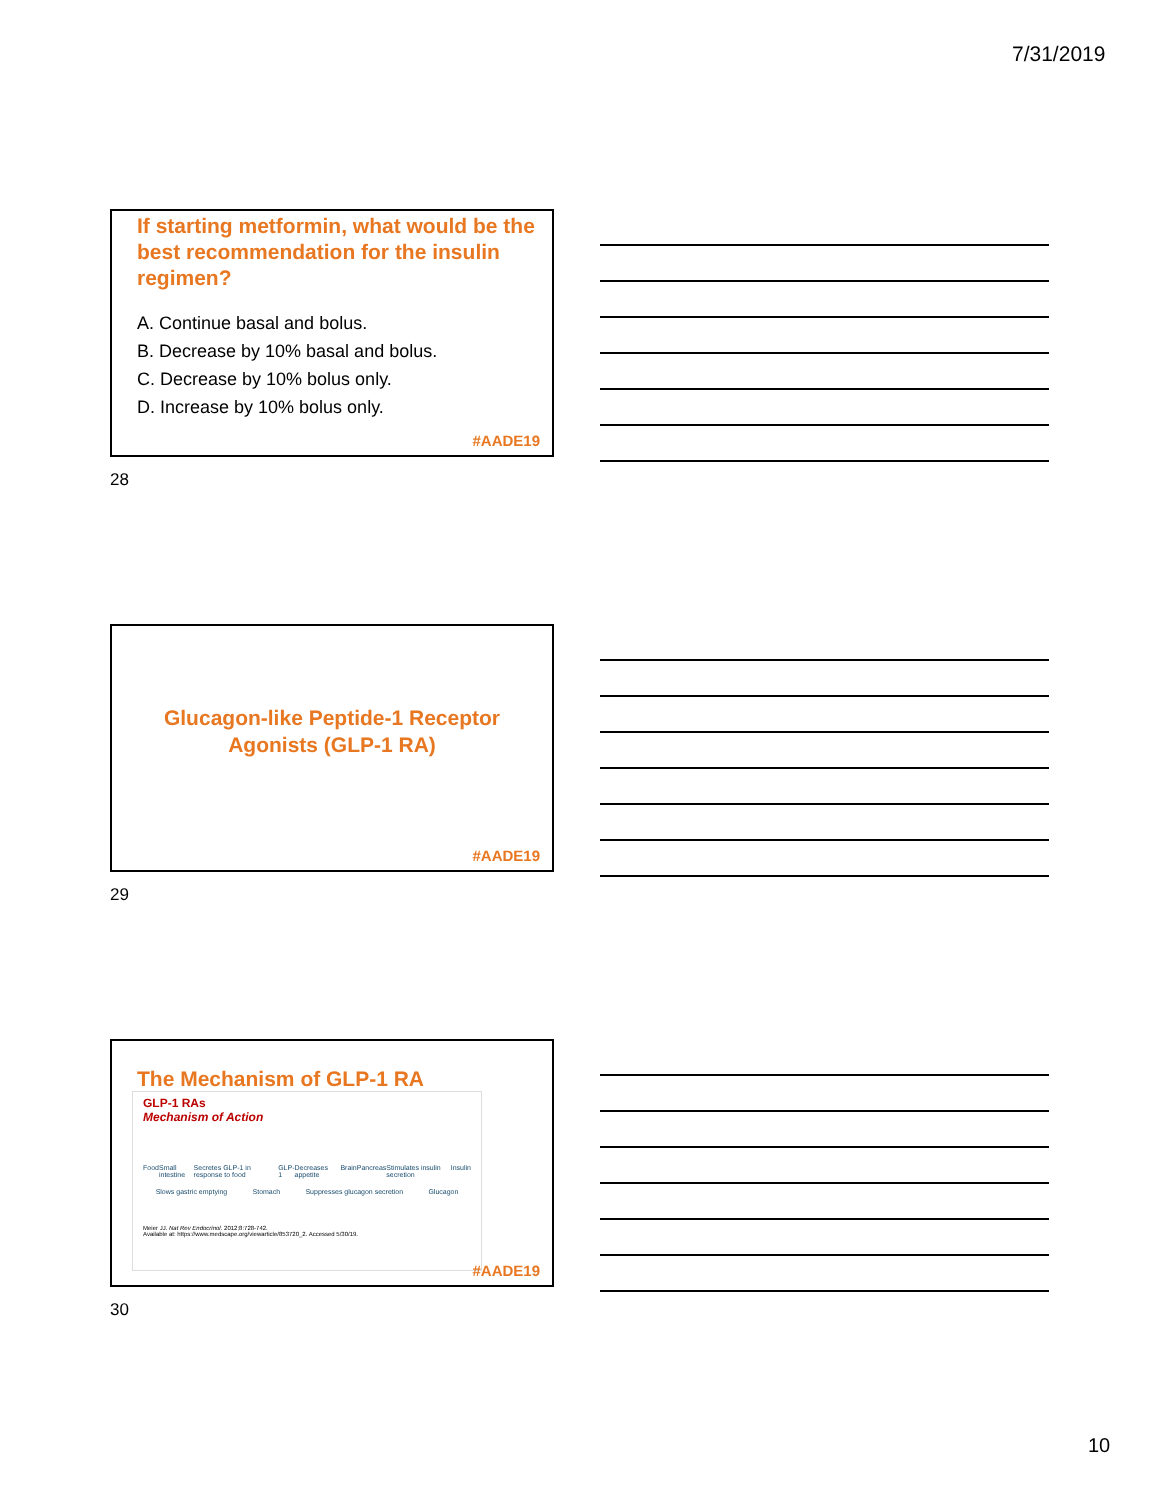7/31/2019
If starting metformin, what would be the best recommendation for the insulin regimen?
A. Continue basal and bolus.
B. Decrease by 10% basal and bolus.
C. Decrease by 10% bolus only.
D. Increase by 10% bolus only.
#AADE19
28
Glucagon-like Peptide-1 Receptor
Agonists (GLP-1 RA)
#AADE19
29
The Mechanism of GLP-1 RA
GLP-1 RAs
Mechanism of Action
Food Small intestine Secretes GLP-1 in response to food GLP-1 Decreases appetite Brain Pancreas Stimulates insulin secretion Insulin
Slows gastric emptying Stomach Suppresses glucagon secretion Glucagon
Meier JJ. Nat Rev Endocrinol. 2012;8:728-742.
Available at: https://www.medscape.org/viewarticle/853720_2. Accessed 5/30/19.
#AADE19
30
10